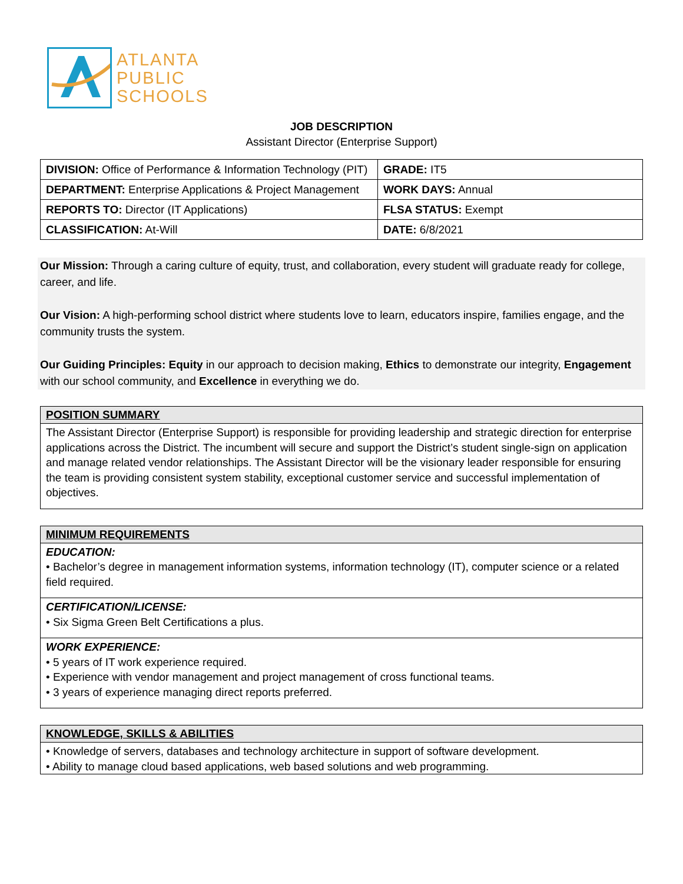ATLANTA
PUBLIC
SCHOOLS
JOB DESCRIPTION
Assistant Director (Enterprise Support)
| DIVISION: Office of Performance & Information Technology (PIT) | GRADE: IT5 |
| DEPARTMENT: Enterprise Applications & Project Management | WORK DAYS: Annual |
| REPORTS TO: Director (IT Applications) | FLSA STATUS: Exempt |
| CLASSIFICATION: At-Will | DATE: 6/8/2021 |
Our Mission: Through a caring culture of equity, trust, and collaboration, every student will graduate ready for college, career, and life.
Our Vision: A high-performing school district where students love to learn, educators inspire, families engage, and the community trusts the system.
Our Guiding Principles: Equity in our approach to decision making, Ethics to demonstrate our integrity, Engagement with our school community, and Excellence in everything we do.
POSITION SUMMARY
The Assistant Director (Enterprise Support) is responsible for providing leadership and strategic direction for enterprise applications across the District. The incumbent will secure and support the District’s student single-sign on application and manage related vendor relationships. The Assistant Director will be the visionary leader responsible for ensuring the team is providing consistent system stability, exceptional customer service and successful implementation of objectives.
MINIMUM REQUIREMENTS
EDUCATION:
• Bachelor’s degree in management information systems, information technology (IT), computer science or a related field required.
CERTIFICATION/LICENSE:
• Six Sigma Green Belt Certifications a plus.
WORK EXPERIENCE:
• 5 years of IT work experience required.
• Experience with vendor management and project management of cross functional teams.
• 3 years of experience managing direct reports preferred.
KNOWLEDGE, SKILLS & ABILITIES
• Knowledge of servers, databases and technology architecture in support of software development.
• Ability to manage cloud based applications, web based solutions and web programming.